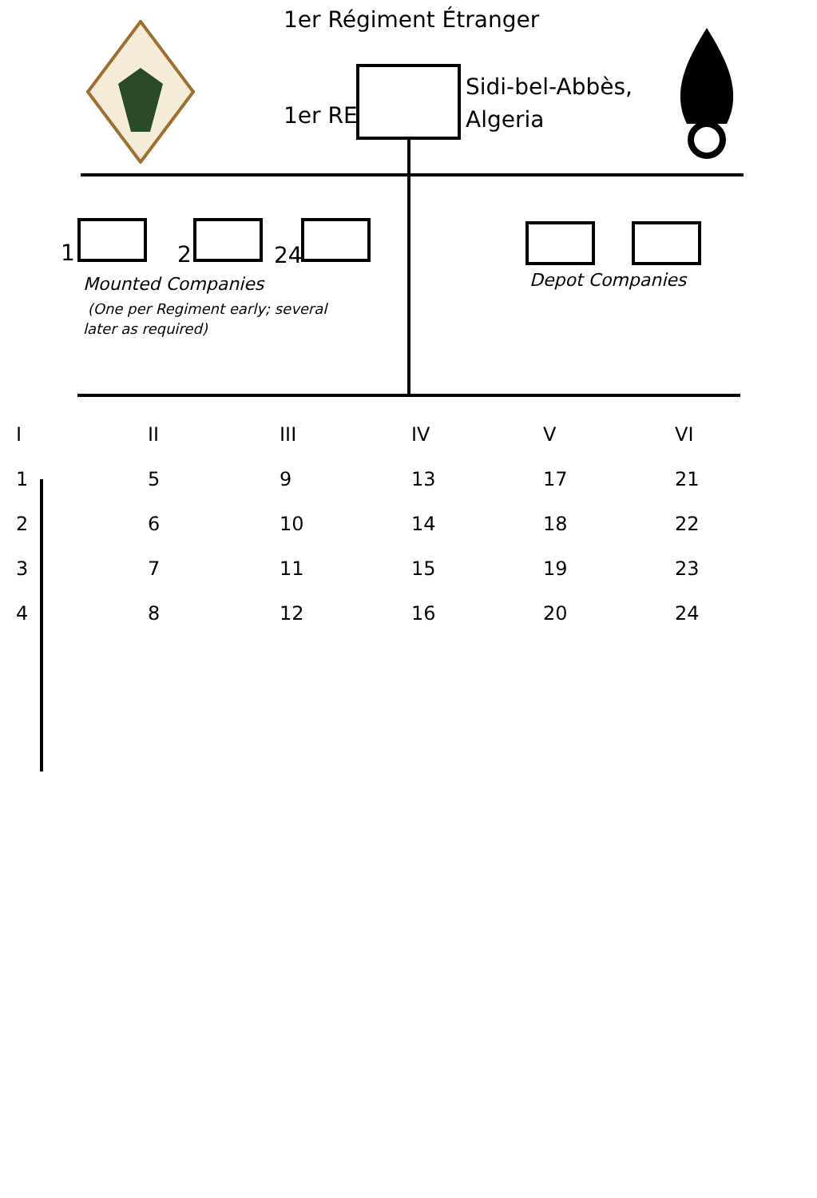1er Régiment Étranger
1er RE
Sidi-bel-Abbès,
Algeria
1 2 24
Mounted Companies
(One per Regiment early; several
later as required)
Depot Companies
I
1
2
3
4
II
5
6
7
8
III
9
10
11
12
IV
13
14
15
16
V
17
18
19
20
VI
21
22
23
24